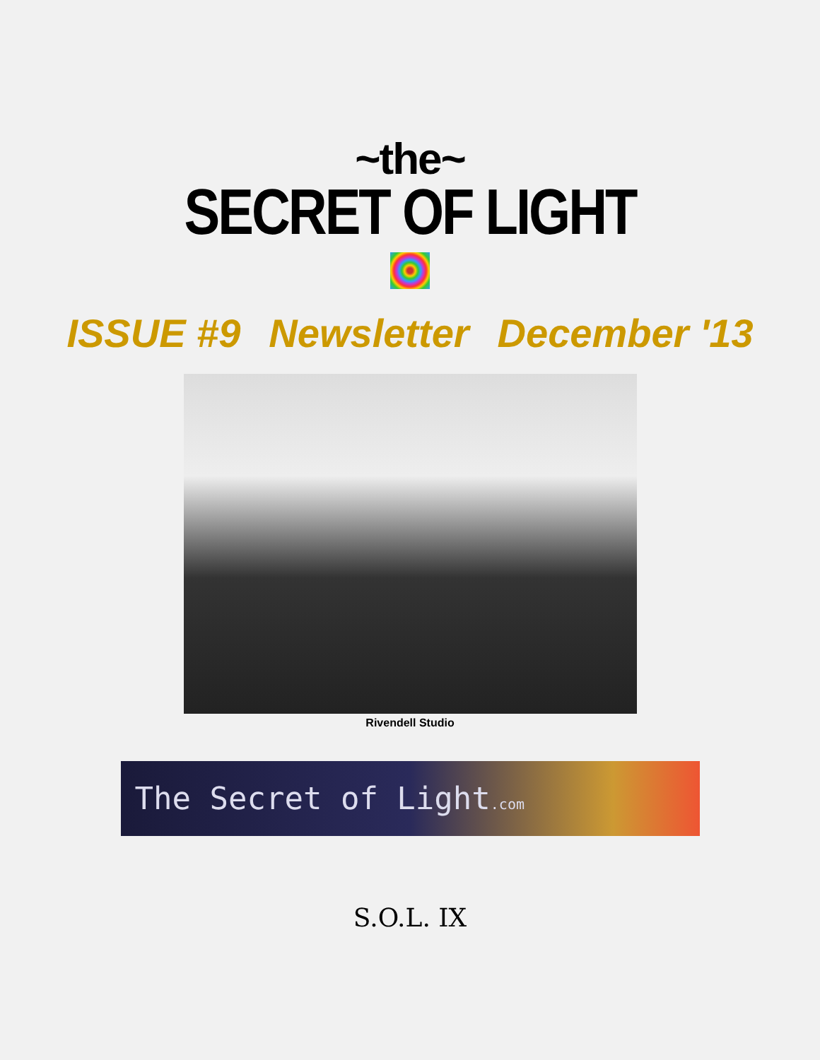~the~
SECRET OF LIGHT
ISSUE #9 Newsletter December '13
Rivendell Studio
The Secret of Light.com
S.O.L. IX